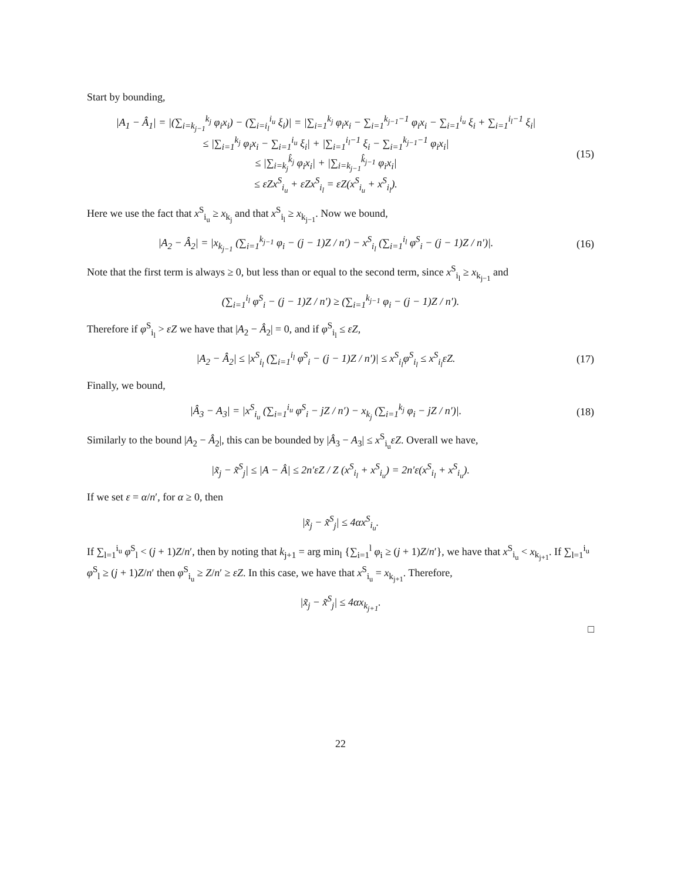Start by bounding,
|A<sub>1</sub> − Â<sub>1</sub>| = |(∑<sub>i=k<sub>j−1</sub></sub><sup>k<sub>j</sub></sup> φ<sub>i</sub>x<sub>i</sub>) − (∑<sub>i=i<sub>l</sub></sub><sup>i<sub>u</sub></sup> ξ<sub>i</sub>)| = |∑<sub>i=1</sub><sup>k<sub>j</sub></sup> φ<sub>i</sub>x<sub>i</sub> − ∑<sub>i=1</sub><sup>k<sub>j−1</sub>−1</sup> φ<sub>i</sub>x<sub>i</sub> − ∑<sub>i=1</sub><sup>i<sub>u</sub></sup> ξ<sub>i</sub> + ∑<sub>i=1</sub><sup>i<sub>l</sub>−1</sup> ξ<sub>i</sub>|
≤ |∑<sub>i=1</sub><sup>k<sub>j</sub></sup> φ<sub>i</sub>x<sub>i</sub> − ∑<sub>i=1</sub><sup>i<sub>u</sub></sup> ξ<sub>i</sub>| + |∑<sub>i=1</sub><sup>i<sub>l</sub>−1</sup> ξ<sub>i</sub> − ∑<sub>i=1</sub><sup>k<sub>j−1</sub>−1</sup> φ<sub>i</sub>x<sub>i</sub>|
≤ |∑<sub>i=k<sub>j</sub></sub><sup>k̂<sub>j</sub></sup> φ<sub>i</sub>x<sub>i</sub>| + |∑<sub>i=k<sub>j−1</sub></sub><sup>k̂<sub>j−1</sub></sup> φ<sub>i</sub>x<sub>i</sub>|
≤ εZx<sup>S</sup><sub>i<sub>u</sub></sub> + εZx<sup>S</sup><sub>i<sub>l</sub></sub> = εZ(x<sup>S</sup><sub>i<sub>u</sub></sub> + x<sup>S</sup><sub>i<sub>l</sub></sub>).
(15)
Here we use the fact that x<sup>S</sup><sub>i<sub>u</sub></sub> ≥ x<sub>k<sub>j</sub></sub> and that x<sup>S</sup><sub>i<sub>l</sub></sub> ≥ x<sub>k<sub>j−1</sub></sub>. Now we bound,
|A<sub>2</sub> − Â<sub>2</sub>| = |x<sub>k<sub>j−1</sub></sub> (∑<sub>i=1</sub><sup>k<sub>j−1</sub></sup> φ<sub>i</sub> − (j − 1)Z / n′) − x<sup>S</sup><sub>i<sub>l</sub></sub> (∑<sub>i=1</sub><sup>i<sub>l</sub></sup> φ<sup>S</sup><sub>i</sub> − (j − 1)Z / n′)|.
(16)
Note that the first term is always ≥ 0, but less than or equal to the second term, since x<sup>S</sup><sub>i<sub>l</sub></sub> ≥ x<sub>k<sub>j−1</sub></sub> and
(∑<sub>i=1</sub><sup>i<sub>l</sub></sup> φ<sup>S</sup><sub>i</sub> − (j − 1)Z / n′) ≥ (∑<sub>i=1</sub><sup>k<sub>j−1</sub></sup> φ<sub>i</sub> − (j − 1)Z / n′).
Therefore if φ<sup>S</sup><sub>i<sub>l</sub></sub> > εZ we have that |A<sub>2</sub> − Â<sub>2</sub>| = 0, and if φ<sup>S</sup><sub>i<sub>l</sub></sub> ≤ εZ,
|A<sub>2</sub> − Â<sub>2</sub>| ≤ |x<sup>S</sup><sub>i<sub>l</sub></sub> (∑<sub>i=1</sub><sup>i<sub>l</sub></sup> φ<sup>S</sup><sub>i</sub> − (j − 1)Z / n′)| ≤ x<sup>S</sup><sub>i<sub>l</sub></sub>φ<sup>S</sup><sub>i<sub>l</sub></sub> ≤ x<sup>S</sup><sub>i<sub>l</sub></sub>εZ.
(17)
Finally, we bound,
|Â<sub>3</sub> − A<sub>3</sub>| = |x<sup>S</sup><sub>i<sub>u</sub></sub> (∑<sub>i=1</sub><sup>i<sub>u</sub></sup> φ<sup>S</sup><sub>i</sub> − jZ / n′) − x<sub>k<sub>j</sub></sub> (∑<sub>i=1</sub><sup>k<sub>j</sub></sup> φ<sub>i</sub> − jZ / n′)|.
(18)
Similarly to the bound |A<sub>2</sub> − Â<sub>2</sub>|, this can be bounded by |Â<sub>3</sub> − A<sub>3</sub>| ≤ x<sup>S</sup><sub>i<sub>u</sub></sub>εZ. Overall we have,
|x̃<sub>j</sub> − x̃<sup>S</sup><sub>j</sub>| ≤ |A − Â| ≤ 2n′εZ / Z (x<sup>S</sup><sub>i<sub>l</sub></sub> + x<sup>S</sup><sub>i<sub>u</sub></sub>) = 2n′ε(x<sup>S</sup><sub>i<sub>l</sub></sub> + x<sup>S</sup><sub>i<sub>u</sub></sub>).
If we set ε = α/n′, for α ≥ 0, then
|x̃<sub>j</sub> − x̃<sup>S</sup><sub>j</sub>| ≤ 4αx<sup>S</sup><sub>i<sub>u</sub></sub>.
If ∑<sub>l=1</sub><sup>i<sub>u</sub></sup> φ<sup>S</sup><sub>l</sub> < (j + 1)Z/n′, then by noting that k<sub>j+1</sub> = arg min<sub>l</sub> {∑<sub>i=1</sub><sup>l</sup> φ<sub>i</sub> ≥ (j + 1)Z/n′}, we have that x<sup>S</sup><sub>i<sub>u</sub></sub> < x<sub>k<sub>j+1</sub></sub>. If ∑<sub>l=1</sub><sup>i<sub>u</sub></sup> φ<sup>S</sup><sub>l</sub> ≥ (j + 1)Z/n′ then φ<sup>S</sup><sub>i<sub>u</sub></sub> ≥ Z/n′ ≥ εZ. In this case, we have that x<sup>S</sup><sub>i<sub>u</sub></sub> = x<sub>k<sub>j+1</sub></sub>. Therefore,
|x̃<sub>j</sub> − x̃<sup>S</sup><sub>j</sub>| ≤ 4αx<sub>k<sub>j+1</sub></sub>.
□
22